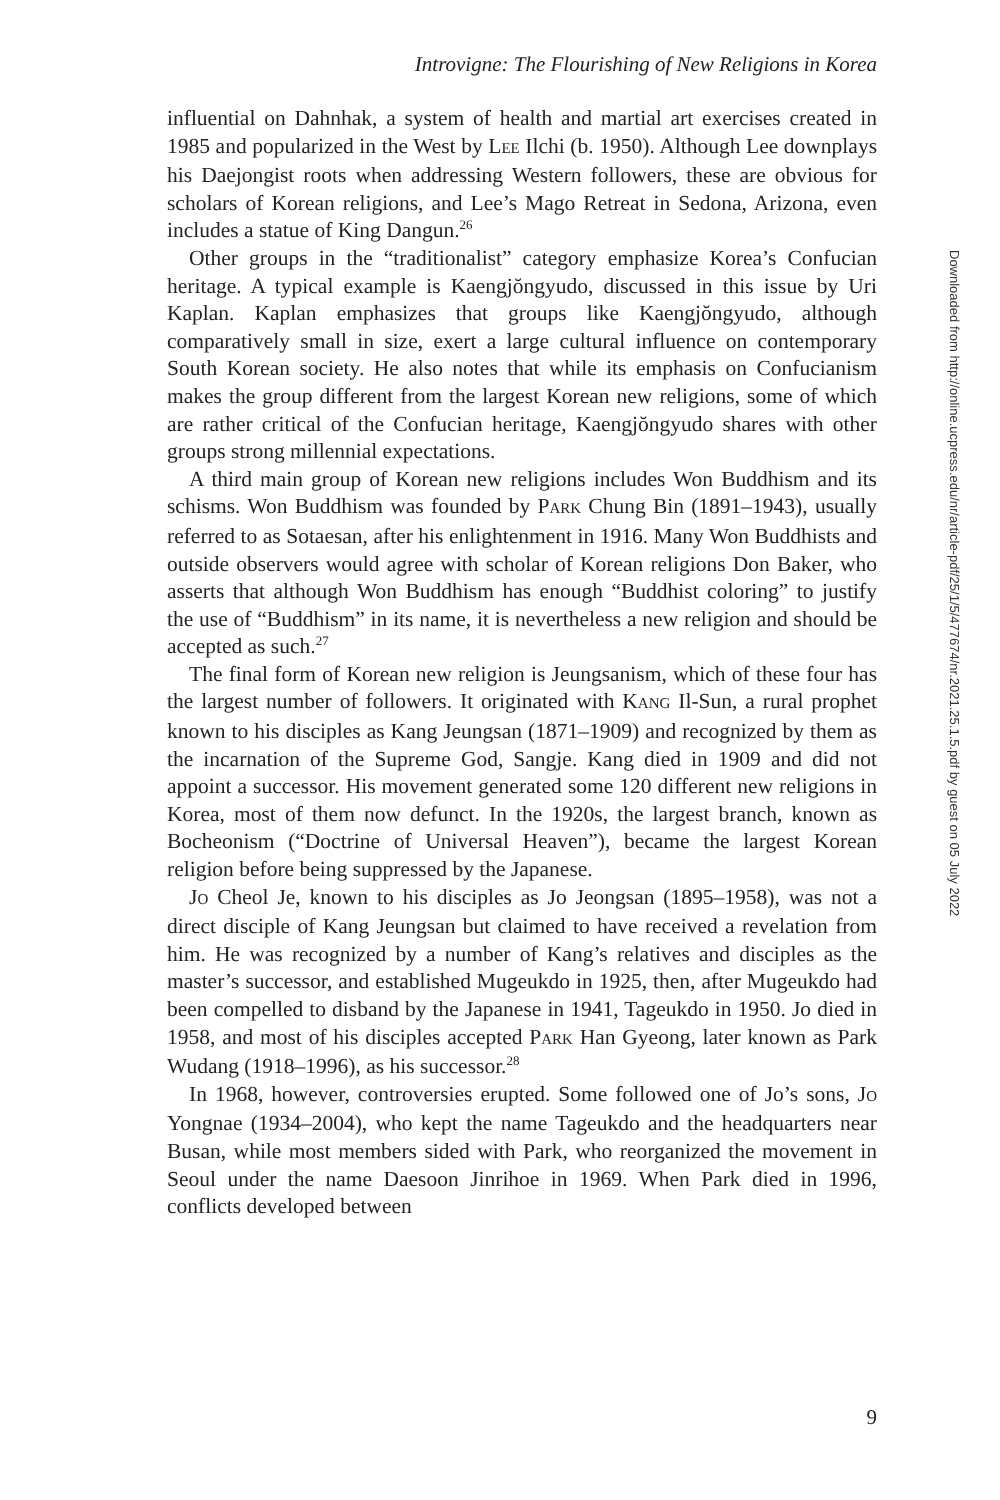Introvigne: The Flourishing of New Religions in Korea
influential on Dahnhak, a system of health and martial art exercises created in 1985 and popularized in the West by LEE Ilchi (b. 1950). Although Lee downplays his Daejongist roots when addressing Western followers, these are obvious for scholars of Korean religions, and Lee’s Mago Retreat in Sedona, Arizona, even includes a statue of King Dangun.<sup>26</sup>
Other groups in the “traditionalist” category emphasize Korea’s Confucian heritage. A typical example is Kaengjŏngyudo, discussed in this issue by Uri Kaplan. Kaplan emphasizes that groups like Kaengjŏngyudo, although comparatively small in size, exert a large cultural influence on contemporary South Korean society. He also notes that while its emphasis on Confucianism makes the group different from the largest Korean new religions, some of which are rather critical of the Confucian heritage, Kaengjŏngyudo shares with other groups strong millennial expectations.
A third main group of Korean new religions includes Won Buddhism and its schisms. Won Buddhism was founded by PARK Chung Bin (1891–1943), usually referred to as Sotaesan, after his enlightenment in 1916. Many Won Buddhists and outside observers would agree with scholar of Korean religions Don Baker, who asserts that although Won Buddhism has enough “Buddhist coloring” to justify the use of “Buddhism” in its name, it is nevertheless a new religion and should be accepted as such.<sup>27</sup>
The final form of Korean new religion is Jeungsanism, which of these four has the largest number of followers. It originated with KANG Il-Sun, a rural prophet known to his disciples as Kang Jeungsan (1871–1909) and recognized by them as the incarnation of the Supreme God, Sangje. Kang died in 1909 and did not appoint a successor. His movement generated some 120 different new religions in Korea, most of them now defunct. In the 1920s, the largest branch, known as Bocheonism (“Doctrine of Universal Heaven”), became the largest Korean religion before being suppressed by the Japanese.
JO Cheol Je, known to his disciples as Jo Jeongsan (1895–1958), was not a direct disciple of Kang Jeungsan but claimed to have received a revelation from him. He was recognized by a number of Kang’s relatives and disciples as the master’s successor, and established Mugeukdo in 1925, then, after Mugeukdo had been compelled to disband by the Japanese in 1941, Tageukdo in 1950. Jo died in 1958, and most of his disciples accepted PARK Han Gyeong, later known as Park Wudang (1918–1996), as his successor.<sup>28</sup>
In 1968, however, controversies erupted. Some followed one of Jo’s sons, JO Yongnae (1934–2004), who kept the name Tageukdo and the headquarters near Busan, while most members sided with Park, who reorganized the movement in Seoul under the name Daesoon Jinrihoe in 1969. When Park died in 1996, conflicts developed between
9
Downloaded from http://online.ucpress.edu/nr/article-pdf/25/1/5/477674/nr.2021.25.1.5.pdf by guest on 05 July 2022